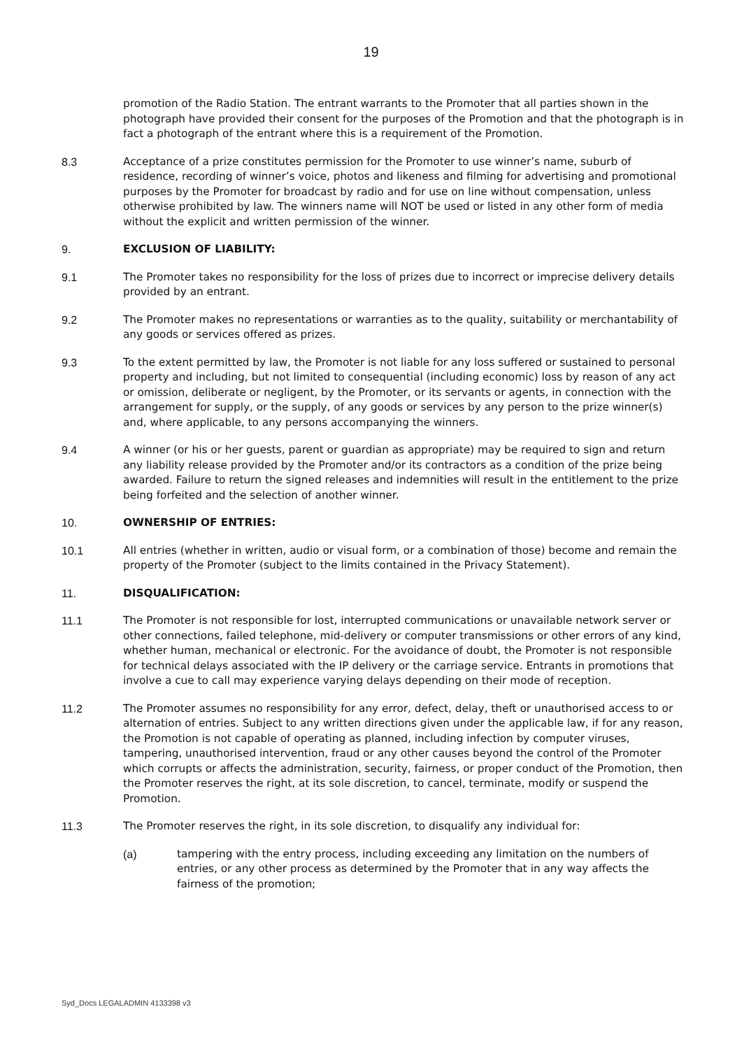19
promotion of the Radio Station. The entrant warrants to the Promoter that all parties shown in the photograph have provided their consent for the purposes of the Promotion and that the photograph is in fact a photograph of the entrant where this is a requirement of the Promotion.
8.3 Acceptance of a prize constitutes permission for the Promoter to use winner’s name, suburb of residence, recording of winner’s voice, photos and likeness and filming for advertising and promotional purposes by the Promoter for broadcast by radio and for use on line without compensation, unless otherwise prohibited by law. The winners name will NOT be used or listed in any other form of media without the explicit and written permission of the winner.
9. EXCLUSION OF LIABILITY:
9.1 The Promoter takes no responsibility for the loss of prizes due to incorrect or imprecise delivery details provided by an entrant.
9.2 The Promoter makes no representations or warranties as to the quality, suitability or merchantability of any goods or services offered as prizes.
9.3 To the extent permitted by law, the Promoter is not liable for any loss suffered or sustained to personal property and including, but not limited to consequential (including economic) loss by reason of any act or omission, deliberate or negligent, by the Promoter, or its servants or agents, in connection with the arrangement for supply, or the supply, of any goods or services by any person to the prize winner(s) and, where applicable, to any persons accompanying the winners.
9.4 A winner (or his or her guests, parent or guardian as appropriate) may be required to sign and return any liability release provided by the Promoter and/or its contractors as a condition of the prize being awarded. Failure to return the signed releases and indemnities will result in the entitlement to the prize being forfeited and the selection of another winner.
10. OWNERSHIP OF ENTRIES:
10.1 All entries (whether in written, audio or visual form, or a combination of those) become and remain the property of the Promoter (subject to the limits contained in the Privacy Statement).
11. DISQUALIFICATION:
11.1 The Promoter is not responsible for lost, interrupted communications or unavailable network server or other connections, failed telephone, mid-delivery or computer transmissions or other errors of any kind, whether human, mechanical or electronic. For the avoidance of doubt, the Promoter is not responsible for technical delays associated with the IP delivery or the carriage service. Entrants in promotions that involve a cue to call may experience varying delays depending on their mode of reception.
11.2 The Promoter assumes no responsibility for any error, defect, delay, theft or unauthorised access to or alternation of entries. Subject to any written directions given under the applicable law, if for any reason, the Promotion is not capable of operating as planned, including infection by computer viruses, tampering, unauthorised intervention, fraud or any other causes beyond the control of the Promoter which corrupts or affects the administration, security, fairness, or proper conduct of the Promotion, then the Promoter reserves the right, at its sole discretion, to cancel, terminate, modify or suspend the Promotion.
11.3 The Promoter reserves the right, in its sole discretion, to disqualify any individual for:
(a) tampering with the entry process, including exceeding any limitation on the numbers of entries, or any other process as determined by the Promoter that in any way affects the fairness of the promotion;
Syd_Docs LEGALADMIN 4133398 v3